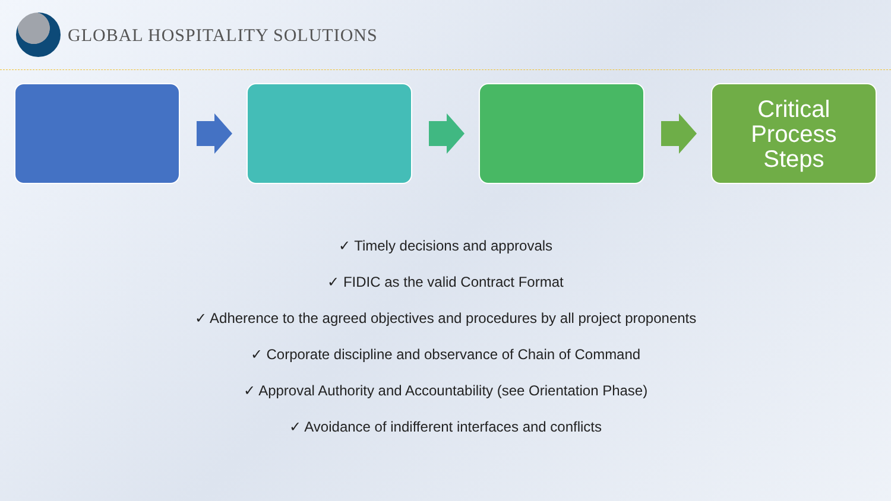GLOBAL HOSPITALITY SOLUTIONS
Critical
Process
Steps
✓ Timely decisions and approvals
✓ FIDIC as the valid Contract Format
✓ Adherence to the agreed objectives and procedures by all project proponents
✓ Corporate discipline and observance of Chain of Command
✓ Approval Authority and Accountability (see Orientation Phase)
✓ Avoidance of indifferent interfaces and conflicts